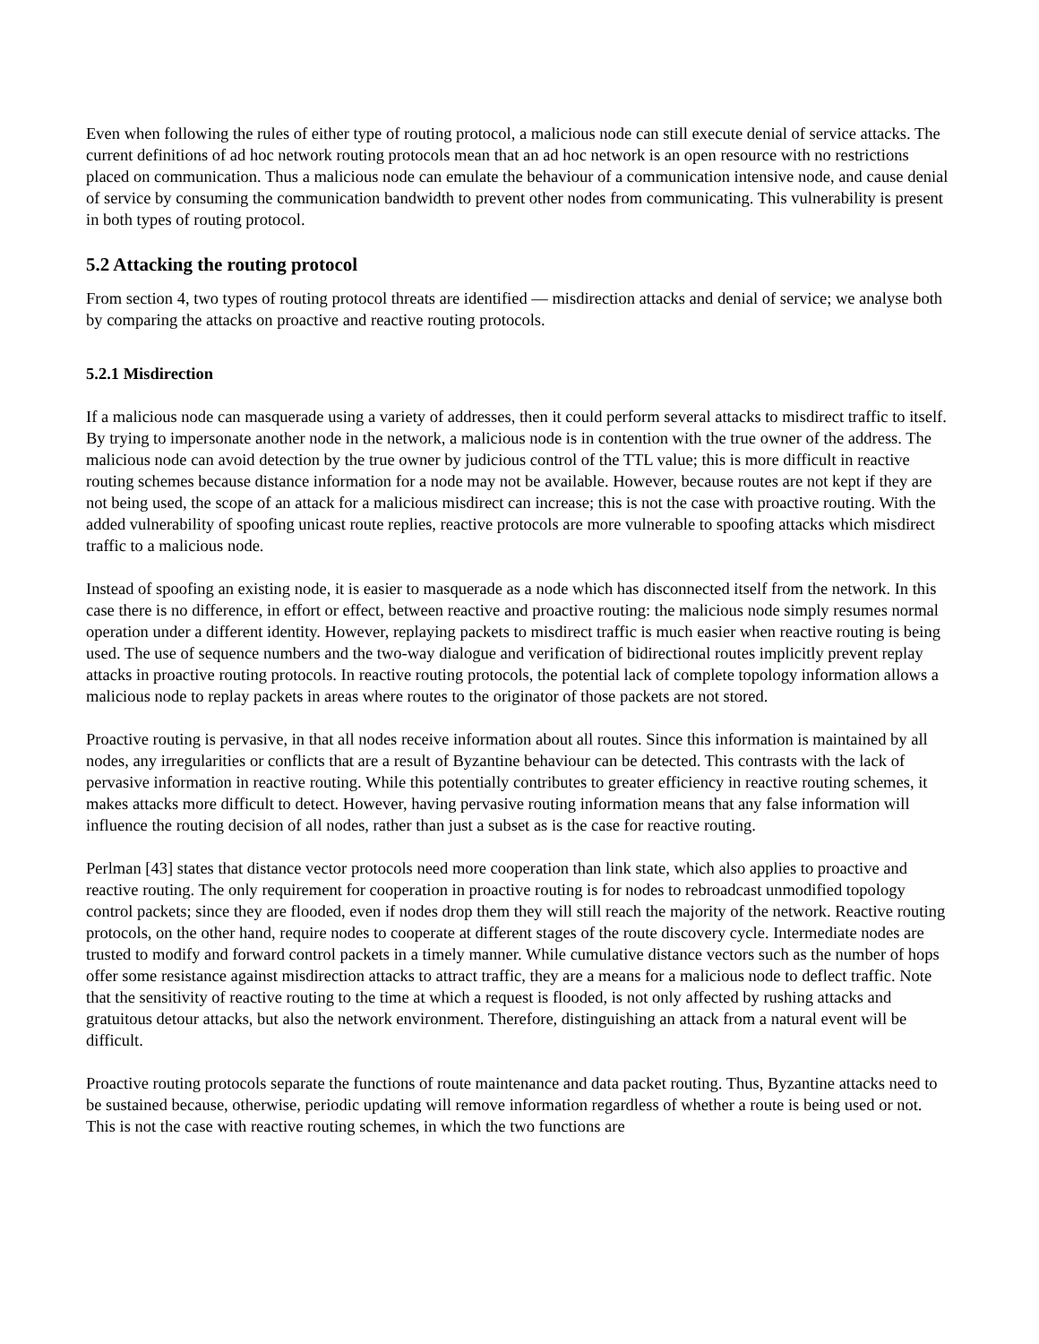Even when following the rules of either type of routing protocol, a malicious node can still execute denial of service attacks. The current definitions of ad hoc network routing protocols mean that an ad hoc network is an open resource with no restrictions placed on communication. Thus a malicious node can emulate the behaviour of a communication intensive node, and cause denial of service by consuming the communication bandwidth to prevent other nodes from communicating. This vulnerability is present in both types of routing protocol.
5.2 Attacking the routing protocol
From section 4, two types of routing protocol threats are identified — misdirection attacks and denial of service; we analyse both by comparing the attacks on proactive and reactive routing protocols.
5.2.1 Misdirection
If a malicious node can masquerade using a variety of addresses, then it could perform several attacks to misdirect traffic to itself. By trying to impersonate another node in the network, a malicious node is in contention with the true owner of the address. The malicious node can avoid detection by the true owner by judicious control of the TTL value; this is more difficult in reactive routing schemes because distance information for a node may not be available. However, because routes are not kept if they are not being used, the scope of an attack for a malicious misdirect can increase; this is not the case with proactive routing. With the added vulnerability of spoofing unicast route replies, reactive protocols are more vulnerable to spoofing attacks which misdirect traffic to a malicious node.
Instead of spoofing an existing node, it is easier to masquerade as a node which has disconnected itself from the network. In this case there is no difference, in effort or effect, between reactive and proactive routing: the malicious node simply resumes normal operation under a different identity. However, replaying packets to misdirect traffic is much easier when reactive routing is being used. The use of sequence numbers and the two-way dialogue and verification of bidirectional routes implicitly prevent replay attacks in proactive routing protocols. In reactive routing protocols, the potential lack of complete topology information allows a malicious node to replay packets in areas where routes to the originator of those packets are not stored.
Proactive routing is pervasive, in that all nodes receive information about all routes. Since this information is maintained by all nodes, any irregularities or conflicts that are a result of Byzantine behaviour can be detected. This contrasts with the lack of pervasive information in reactive routing. While this potentially contributes to greater efficiency in reactive routing schemes, it makes attacks more difficult to detect. However, having pervasive routing information means that any false information will influence the routing decision of all nodes, rather than just a subset as is the case for reactive routing.
Perlman [43] states that distance vector protocols need more cooperation than link state, which also applies to proactive and reactive routing. The only requirement for cooperation in proactive routing is for nodes to rebroadcast unmodified topology control packets; since they are flooded, even if nodes drop them they will still reach the majority of the network. Reactive routing protocols, on the other hand, require nodes to cooperate at different stages of the route discovery cycle. Intermediate nodes are trusted to modify and forward control packets in a timely manner. While cumulative distance vectors such as the number of hops offer some resistance against misdirection attacks to attract traffic, they are a means for a malicious node to deflect traffic. Note that the sensitivity of reactive routing to the time at which a request is flooded, is not only affected by rushing attacks and gratuitous detour attacks, but also the network environment. Therefore, distinguishing an attack from a natural event will be difficult.
Proactive routing protocols separate the functions of route maintenance and data packet routing. Thus, Byzantine attacks need to be sustained because, otherwise, periodic updating will remove information regardless of whether a route is being used or not. This is not the case with reactive routing schemes, in which the two functions are